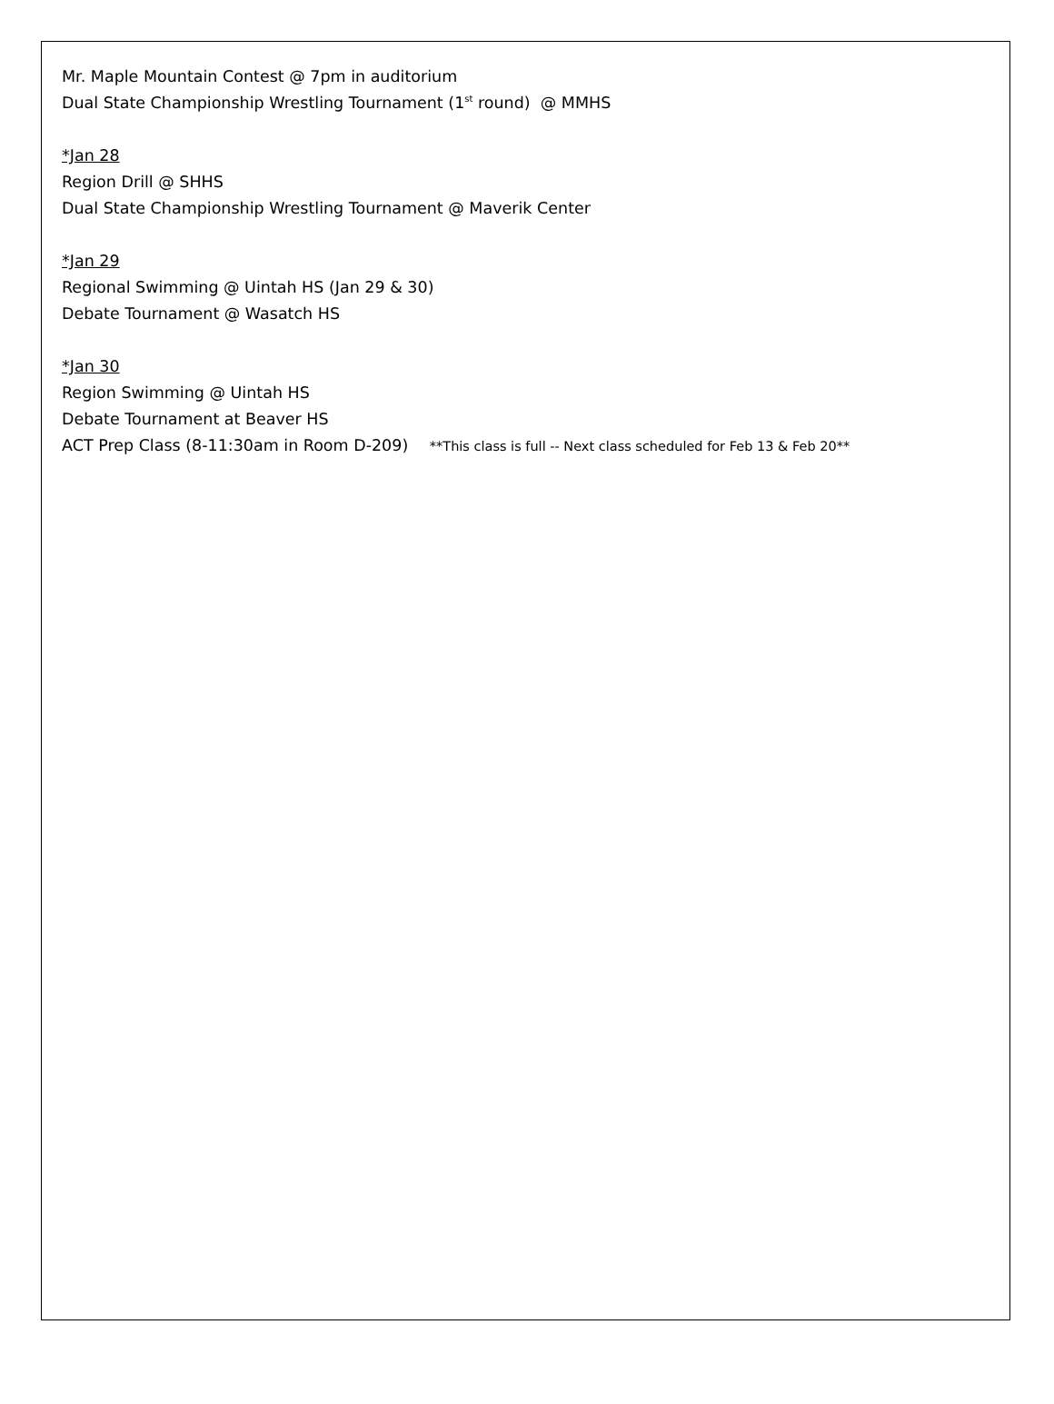Mr. Maple Mountain Contest @ 7pm in auditorium
Dual State Championship Wrestling Tournament (1<sup>st</sup> round) @ MMHS
*Jan 28
Region Drill @ SHHS
Dual State Championship Wrestling Tournament @ Maverik Center
*Jan 29
Regional Swimming @ Uintah HS (Jan 29 & 30)
Debate Tournament @ Wasatch HS
*Jan 30
Region Swimming @ Uintah HS
Debate Tournament at Beaver HS
ACT Prep Class (8-11:30am in Room D-209) **This class is full -- Next class scheduled for Feb 13 & Feb 20**